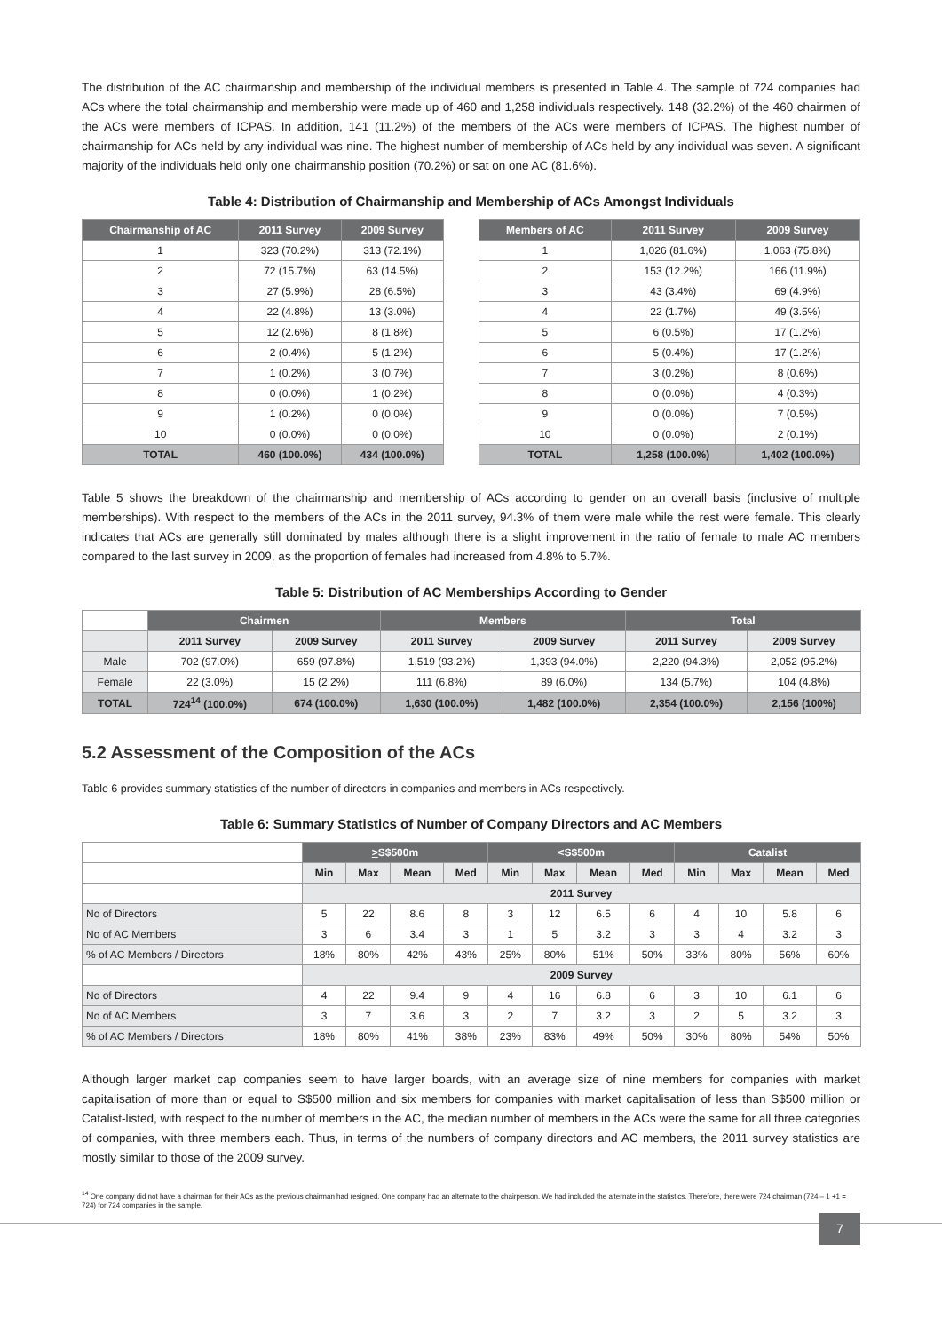The distribution of the AC chairmanship and membership of the individual members is presented in Table 4. The sample of 724 companies had ACs where the total chairmanship and membership were made up of 460 and 1,258 individuals respectively. 148 (32.2%) of the 460 chairmen of the ACs were members of ICPAS. In addition, 141 (11.2%) of the members of the ACs were members of ICPAS. The highest number of chairmanship for ACs held by any individual was nine. The highest number of membership of ACs held by any individual was seven. A significant majority of the individuals held only one chairmanship position (70.2%) or sat on one AC (81.6%).
Table 4: Distribution of Chairmanship and Membership of ACs Amongst Individuals
| Chairmanship of AC | 2011 Survey | 2009 Survey |
| --- | --- | --- |
| 1 | 323 (70.2%) | 313 (72.1%) |
| 2 | 72 (15.7%) | 63 (14.5%) |
| 3 | 27 (5.9%) | 28 (6.5%) |
| 4 | 22 (4.8%) | 13 (3.0%) |
| 5 | 12 (2.6%) | 8 (1.8%) |
| 6 | 2 (0.4%) | 5 (1.2%) |
| 7 | 1 (0.2%) | 3 (0.7%) |
| 8 | 0 (0.0%) | 1 (0.2%) |
| 9 | 1 (0.2%) | 0 (0.0%) |
| 10 | 0 (0.0%) | 0 (0.0%) |
| TOTAL | 460 (100.0%) | 434 (100.0%) |
| Members of AC | 2011 Survey | 2009 Survey |
| --- | --- | --- |
| 1 | 1,026 (81.6%) | 1,063 (75.8%) |
| 2 | 153 (12.2%) | 166 (11.9%) |
| 3 | 43 (3.4%) | 69 (4.9%) |
| 4 | 22 (1.7%) | 49 (3.5%) |
| 5 | 6 (0.5%) | 17 (1.2%) |
| 6 | 5 (0.4%) | 17 (1.2%) |
| 7 | 3 (0.2%) | 8 (0.6%) |
| 8 | 0 (0.0%) | 4 (0.3%) |
| 9 | 0 (0.0%) | 7 (0.5%) |
| 10 | 0 (0.0%) | 2 (0.1%) |
| TOTAL | 1,258 (100.0%) | 1,402 (100.0%) |
Table 5 shows the breakdown of the chairmanship and membership of ACs according to gender on an overall basis (inclusive of multiple memberships). With respect to the members of the ACs in the 2011 survey, 94.3% of them were male while the rest were female. This clearly indicates that ACs are generally still dominated by males although there is a slight improvement in the ratio of female to male AC members compared to the last survey in 2009, as the proportion of females had increased from 4.8% to 5.7%.
Table 5: Distribution of AC Memberships According to Gender
| | Chairmen | | Members | | Total | |
| | 2011 Survey | 2009 Survey | 2011 Survey | 2009 Survey | 2011 Survey | 2009 Survey |
| Male | 702 (97.0%) | 659 (97.8%) | 1,519 (93.2%) | 1,393 (94.0%) | 2,220 (94.3%) | 2,052 (95.2%) |
| Female | 22 (3.0%) | 15 (2.2%) | 111 (6.8%) | 89 (6.0%) | 134 (5.7%) | 104 (4.8%) |
| TOTAL | 724<sup>14</sup> (100.0%) | 674 (100.0%) | 1,630 (100.0%) | 1,482 (100.0%) | 2,354 (100.0%) | 2,156 (100%) |
5.2 Assessment of the Composition of the ACs
Table 6 provides summary statistics of the number of directors in companies and members in ACs respectively.
Table 6: Summary Statistics of Number of Company Directors and AC Members
| | > S$500m | | | | <S$500m | | | | Catalist | | | |
| | Min | Max | Mean | Med | Min | Max | Mean | Med | Min | Max | Mean | Med |
| | 2011 Survey | | | | | | | | | | | |
| No of Directors | 5 | 22 | 8.6 | 8 | 3 | 12 | 6.5 | 6 | 4 | 10 | 5.8 | 6 |
| No of AC Members | 3 | 6 | 3.4 | 3 | 1 | 5 | 3.2 | 3 | 3 | 4 | 3.2 | 3 |
| % of AC Members / Directors | 18% | 80% | 42% | 43% | 25% | 80% | 51% | 50% | 33% | 80% | 56% | 60% |
| | 2009 Survey | | | | | | | | | | | |
| No of Directors | 4 | 22 | 9.4 | 9 | 4 | 16 | 6.8 | 6 | 3 | 10 | 6.1 | 6 |
| No of AC Members | 3 | 7 | 3.6 | 3 | 2 | 7 | 3.2 | 3 | 2 | 5 | 3.2 | 3 |
| % of AC Members / Directors | 18% | 80% | 41% | 38% | 23% | 83% | 49% | 50% | 30% | 80% | 54% | 50% |
Although larger market cap companies seem to have larger boards, with an average size of nine members for companies with market capitalisation of more than or equal to S$500 million and six members for companies with market capitalisation of less than S$500 million or Catalist-listed, with respect to the number of members in the AC, the median number of members in the ACs were the same for all three categories of companies, with three members each. Thus, in terms of the numbers of company directors and AC members, the 2011 survey statistics are mostly similar to those of the 2009 survey.
<sup>14</sup> One company did not have a chairman for their ACs as the previous chairman had resigned. One company had an alternate to the chairperson. We had included the alternate in the statistics. Therefore, there were 724 chairman (724 – 1 +1 = 724) for 724 companies in the sample.
7